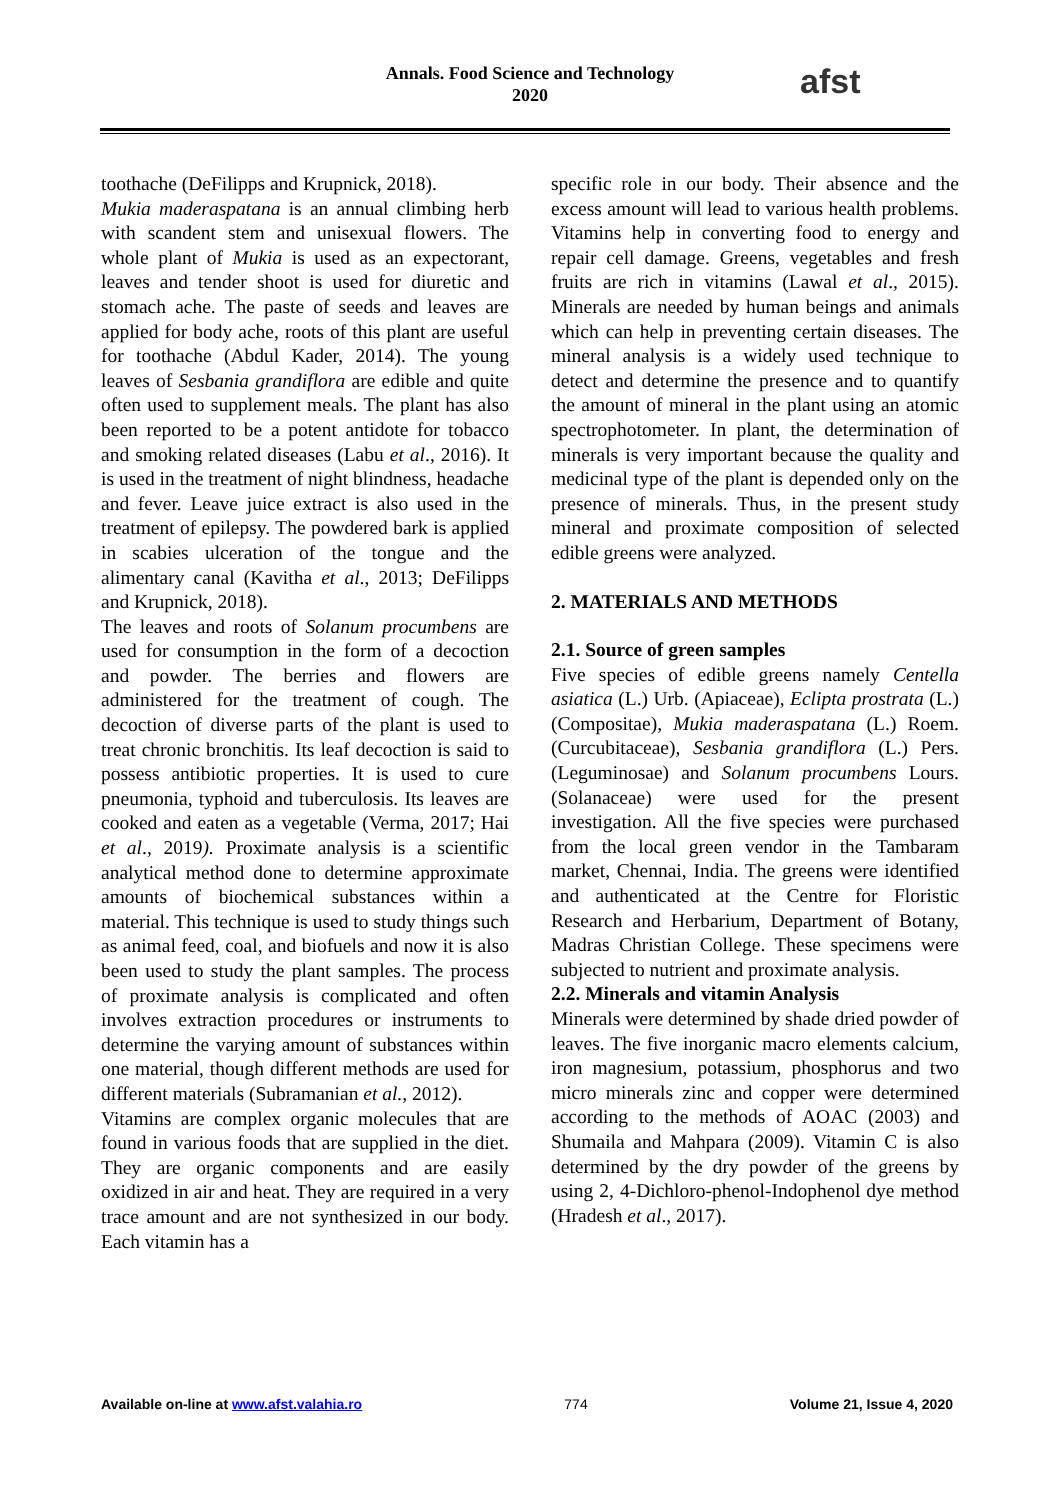Annals. Food Science and Technology
2020
afst
toothache (DeFilipps and Krupnick, 2018).
Mukia maderaspatana is an annual climbing herb with scandent stem and unisexual flowers. The whole plant of Mukia is used as an expectorant, leaves and tender shoot is used for diuretic and stomach ache. The paste of seeds and leaves are applied for body ache, roots of this plant are useful for toothache (Abdul Kader, 2014). The young leaves of Sesbania grandiflora are edible and quite often used to supplement meals. The plant has also been reported to be a potent antidote for tobacco and smoking related diseases (Labu et al., 2016). It is used in the treatment of night blindness, headache and fever. Leave juice extract is also used in the treatment of epilepsy. The powdered bark is applied in scabies ulceration of the tongue and the alimentary canal (Kavitha et al., 2013; DeFilipps and Krupnick, 2018).
The leaves and roots of Solanum procumbens are used for consumption in the form of a decoction and powder. The berries and flowers are administered for the treatment of cough. The decoction of diverse parts of the plant is used to treat chronic bronchitis. Its leaf decoction is said to possess antibiotic properties. It is used to cure pneumonia, typhoid and tuberculosis. Its leaves are cooked and eaten as a vegetable (Verma, 2017; Hai et al., 2019). Proximate analysis is a scientific analytical method done to determine approximate amounts of biochemical substances within a material. This technique is used to study things such as animal feed, coal, and biofuels and now it is also been used to study the plant samples. The process of proximate analysis is complicated and often involves extraction procedures or instruments to determine the varying amount of substances within one material, though different methods are used for different materials (Subramanian et al., 2012).
Vitamins are complex organic molecules that are found in various foods that are supplied in the diet. They are organic components and are easily oxidized in air and heat. They are required in a very trace amount and are not synthesized in our body. Each vitamin has a
specific role in our body. Their absence and the excess amount will lead to various health problems. Vitamins help in converting food to energy and repair cell damage. Greens, vegetables and fresh fruits are rich in vitamins (Lawal et al., 2015). Minerals are needed by human beings and animals which can help in preventing certain diseases. The mineral analysis is a widely used technique to detect and determine the presence and to quantify the amount of mineral in the plant using an atomic spectrophotometer. In plant, the determination of minerals is very important because the quality and medicinal type of the plant is depended only on the presence of minerals. Thus, in the present study mineral and proximate composition of selected edible greens were analyzed.
2. MATERIALS AND METHODS
2.1. Source of green samples
Five species of edible greens namely Centella asiatica (L.) Urb. (Apiaceae), Eclipta prostrata (L.) (Compositae), Mukia maderaspatana (L.) Roem. (Curcubitaceae), Sesbania grandiflora (L.) Pers. (Leguminosae) and Solanum procumbens Lours. (Solanaceae) were used for the present investigation. All the five species were purchased from the local green vendor in the Tambaram market, Chennai, India. The greens were identified and authenticated at the Centre for Floristic Research and Herbarium, Department of Botany, Madras Christian College. These specimens were subjected to nutrient and proximate analysis.
2.2. Minerals and vitamin Analysis
Minerals were determined by shade dried powder of leaves. The five inorganic macro elements calcium, iron magnesium, potassium, phosphorus and two micro minerals zinc and copper were determined according to the methods of AOAC (2003) and Shumaila and Mahpara (2009). Vitamin C is also determined by the dry powder of the greens by using 2, 4-Dichloro-phenol-Indophenol dye method (Hradesh et al., 2017).
Available on-line at www.afst.valahia.ro 774 Volume 21, Issue 4, 2020